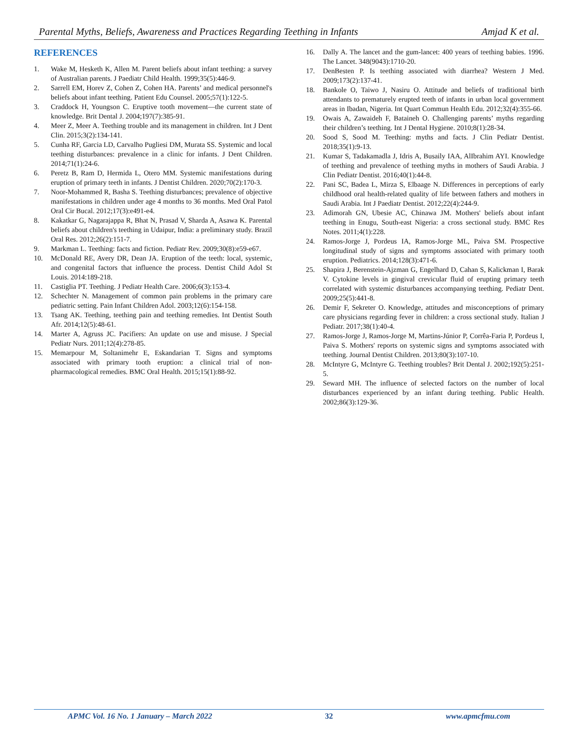Parental Myths, Beliefs, Awareness and Practices Regarding Teething in Infants Amjad K et al.
REFERENCES
1. Wake M, Hesketh K, Allen M. Parent beliefs about infant teething: a survey of Australian parents. J Paediatr Child Health. 1999;35(5):446-9.
2. Sarrell EM, Horev Z, Cohen Z, Cohen HA. Parents’ and medical personnel's beliefs about infant teething. Patient Edu Counsel. 2005;57(1):122-5.
3. Craddock H, Youngson C. Eruptive tooth movement—the current state of knowledge. Brit Dental J. 2004;197(7):385-91.
4. Meer Z, Meer A. Teething trouble and its management in children. Int J Dent Clin. 2015;3(2):134-141.
5. Cunha RF, Garcia LD, Carvalho Pugliesi DM, Murata SS. Systemic and local teething disturbances: prevalence in a clinic for infants. J Dent Children. 2014;71(1):24-6.
6. Peretz B, Ram D, Hermida L, Otero MM. Systemic manifestations during eruption of primary teeth in infants. J Dentist Children. 2020;70(2):170-3.
7. Noor-Mohammed R, Basha S. Teething disturbances; prevalence of objective manifestations in children under age 4 months to 36 months. Med Oral Patol Oral Cir Bucal. 2012;17(3):e491-e4.
8. Kakatkar G, Nagarajappa R, Bhat N, Prasad V, Sharda A, Asawa K. Parental beliefs about children's teething in Udaipur, India: a preliminary study. Brazil Oral Res. 2012;26(2):151-7.
9. Markman L. Teething: facts and fiction. Pediatr Rev. 2009;30(8):e59-e67.
10. McDonald RE, Avery DR, Dean JA. Eruption of the teeth: local, systemic, and congenital factors that influence the process. Dentist Child Adol St Louis. 2014:189-218.
11. Castiglia PT. Teething. J Pediatr Health Care. 2006;6(3):153-4.
12. Schechter N. Management of common pain problems in the primary care pediatric setting. Pain Infant Children Adol. 2003;12(6):154-158.
13. Tsang AK. Teething, teething pain and teething remedies. Int Dentist South Afr. 2014;12(5):48-61.
14. Marter A, Agruss JC. Pacifiers: An update on use and misuse. J Special Pediatr Nurs. 2011;12(4):278-85.
15. Memarpour M, Soltanimehr E, Eskandarian T. Signs and symptoms associated with primary tooth eruption: a clinical trial of non-pharmacological remedies. BMC Oral Health. 2015;15(1):88-92.
16. Dally A. The lancet and the gum-lancet: 400 years of teething babies. 1996. The Lancet. 348(9043):1710-20.
17. DenBesten P. Is teething associated with diarrhea? Western J Med. 2009;173(2):137-41.
18. Bankole O, Taiwo J, Nasiru O. Attitude and beliefs of traditional birth attendants to prematurely erupted teeth of infants in urban local government areas in Ibadan, Nigeria. Int Quart Commun Health Edu. 2012;32(4):355-66.
19. Owais A, Zawaideh F, Bataineh O. Challenging parents’ myths regarding their children’s teething. Int J Dental Hygiene. 2010;8(1):28-34.
20. Sood S, Sood M. Teething: myths and facts. J Clin Pediatr Dentist. 2018;35(1):9-13.
21. Kumar S, Tadakamadla J, Idris A, Busaily IAA, AlIbrahim AYI. Knowledge of teething and prevalence of teething myths in mothers of Saudi Arabia. J Clin Pediatr Dentist. 2016;40(1):44-8.
22. Pani SC, Badea L, Mirza S, Elbaage N. Differences in perceptions of early childhood oral health-related quality of life between fathers and mothers in Saudi Arabia. Int J Paediatr Dentist. 2012;22(4):244-9.
23. Adimorah GN, Ubesie AC, Chinawa JM. Mothers' beliefs about infant teething in Enugu, South-east Nigeria: a cross sectional study. BMC Res Notes. 2011;4(1):228.
24. Ramos-Jorge J, Pordeus IA, Ramos-Jorge ML, Paiva SM. Prospective longitudinal study of signs and symptoms associated with primary tooth eruption. Pediatrics. 2014;128(3):471-6.
25. Shapira J, Berenstein-Ajzman G, Engelhard D, Cahan S, Kalickman I, Barak V. Cytokine levels in gingival crevicular fluid of erupting primary teeth correlated with systemic disturbances accompanying teething. Pediatr Dent. 2009;25(5):441-8.
26. Demir F, Sekreter O. Knowledge, attitudes and misconceptions of primary care physicians regarding fever in children: a cross sectional study. Italian J Pediatr. 2017;38(1):40-4.
27. Ramos-Jorge J, Ramos-Jorge M, Martins-Júnior P, Corrêa-Faria P, Pordeus I, Paiva S. Mothers' reports on systemic signs and symptoms associated with teething. Journal Dentist Children. 2013;80(3):107-10.
28. McIntyre G, McIntyre G. Teething troubles? Brit Dental J. 2002;192(5):251-5.
29. Seward MH. The influence of selected factors on the number of local disturbances experienced by an infant during teething. Public Health. 2002;86(3):129-36.
APMC Vol. 16 No. 1 January – March 2022 32 www.apmcfmu.com